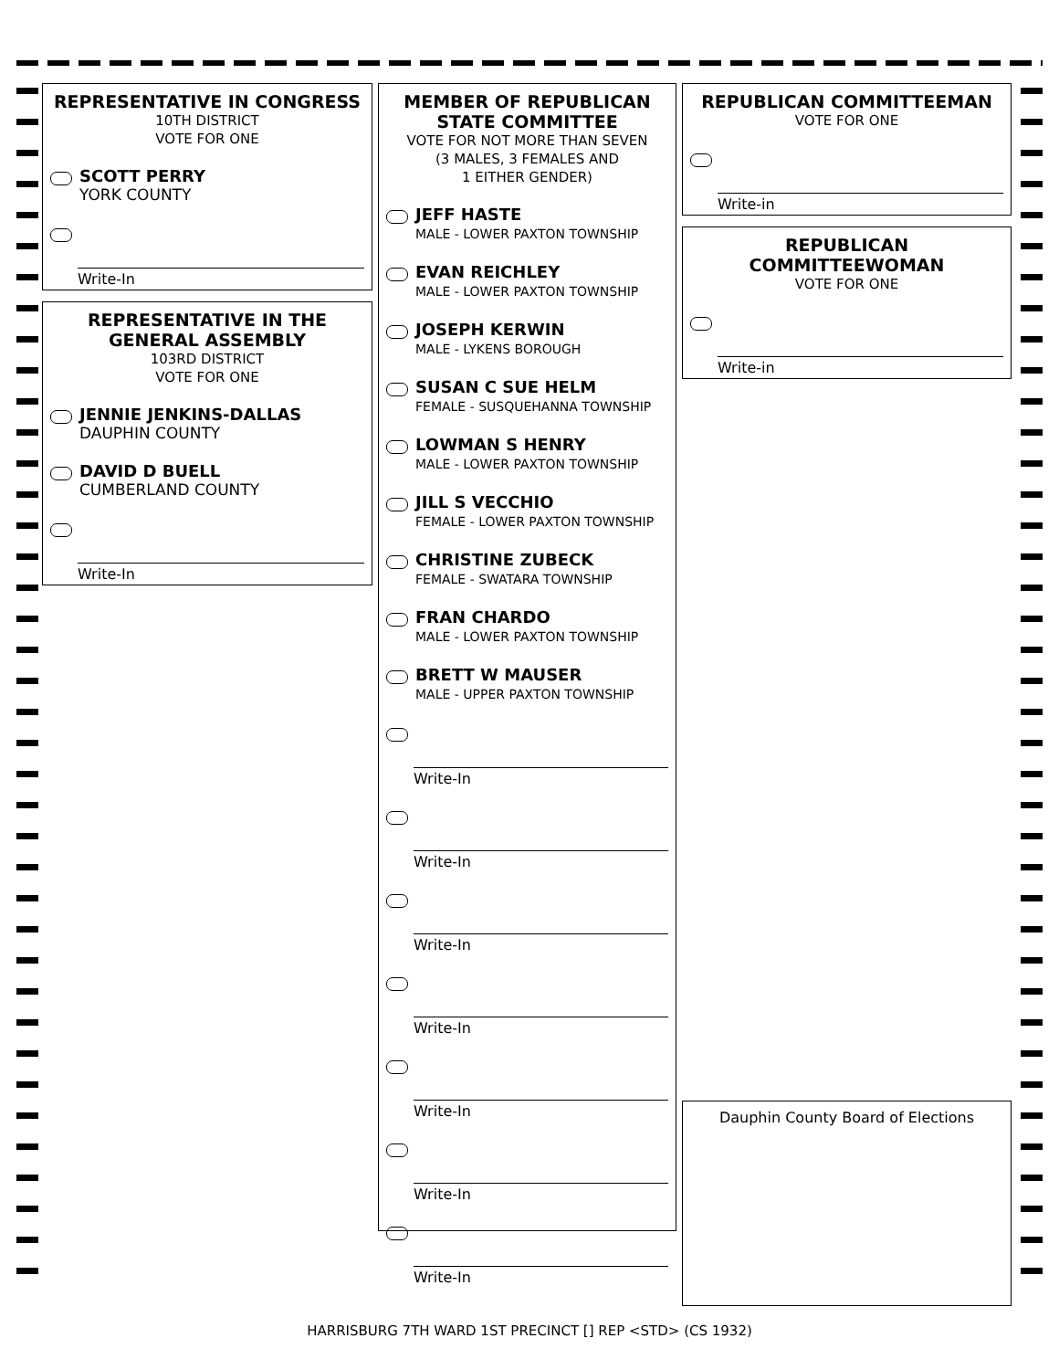REPRESENTATIVE IN CONGRESS
10TH DISTRICT
VOTE FOR ONE
SCOTT PERRY
YORK COUNTY
Write-In
REPRESENTATIVE IN THE GENERAL ASSEMBLY
103RD DISTRICT
VOTE FOR ONE
JENNIE JENKINS-DALLAS
DAUPHIN COUNTY
DAVID D BUELL
CUMBERLAND COUNTY
Write-In
MEMBER OF REPUBLICAN STATE COMMITTEE
VOTE FOR NOT MORE THAN SEVEN
(3 MALES, 3 FEMALES AND
1 EITHER GENDER)
JEFF HASTE
MALE - LOWER PAXTON TOWNSHIP
EVAN REICHLEY
MALE - LOWER PAXTON TOWNSHIP
JOSEPH KERWIN
MALE - LYKENS BOROUGH
SUSAN C SUE HELM
FEMALE - SUSQUEHANNA TOWNSHIP
LOWMAN S HENRY
MALE - LOWER PAXTON TOWNSHIP
JILL S VECCHIO
FEMALE - LOWER PAXTON TOWNSHIP
CHRISTINE ZUBECK
FEMALE - SWATARA TOWNSHIP
FRAN CHARDO
MALE - LOWER PAXTON TOWNSHIP
BRETT W MAUSER
MALE - UPPER PAXTON TOWNSHIP
Write-In
Write-In
Write-In
Write-In
Write-In
Write-In
Write-In
REPUBLICAN COMMITTEEMAN
VOTE FOR ONE
Write-in
REPUBLICAN COMMITTEEWOMAN
VOTE FOR ONE
Write-in
Dauphin County Board of Elections
HARRISBURG 7TH WARD 1ST PRECINCT [] REP <STD> (CS 1932)